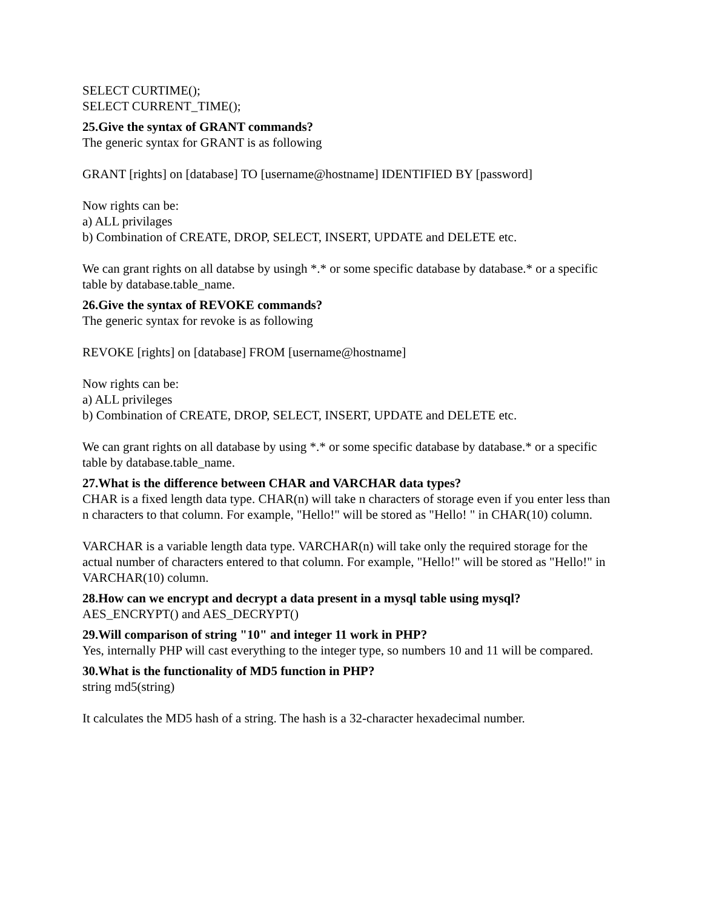SELECT CURTIME();
SELECT CURRENT_TIME();
25.Give the syntax of GRANT commands?
The generic syntax for GRANT is as following
GRANT [rights] on [database] TO [username@hostname] IDENTIFIED BY [password]
Now rights can be:
a) ALL privilages
b) Combination of CREATE, DROP, SELECT, INSERT, UPDATE and DELETE etc.
We can grant rights on all databse by usingh *.* or some specific database by database.* or a specific table by database.table_name.
26.Give the syntax of REVOKE commands?
The generic syntax for revoke is as following
REVOKE [rights] on [database] FROM [username@hostname]
Now rights can be:
a) ALL privileges
b) Combination of CREATE, DROP, SELECT, INSERT, UPDATE and DELETE etc.
We can grant rights on all database by using *.* or some specific database by database.* or a specific table by database.table_name.
27.What is the difference between CHAR and VARCHAR data types?
CHAR is a fixed length data type. CHAR(n) will take n characters of storage even if you enter less than n characters to that column. For example, "Hello!" will be stored as "Hello! " in CHAR(10) column.
VARCHAR is a variable length data type. VARCHAR(n) will take only the required storage for the actual number of characters entered to that column. For example, "Hello!" will be stored as "Hello!" in VARCHAR(10) column.
28.How can we encrypt and decrypt a data present in a mysql table using mysql?
AES_ENCRYPT() and AES_DECRYPT()
29.Will comparison of string "10" and integer 11 work in PHP?
Yes, internally PHP will cast everything to the integer type, so numbers 10 and 11 will be compared.
30.What is the functionality of MD5 function in PHP?
string md5(string)
It calculates the MD5 hash of a string. The hash is a 32-character hexadecimal number.